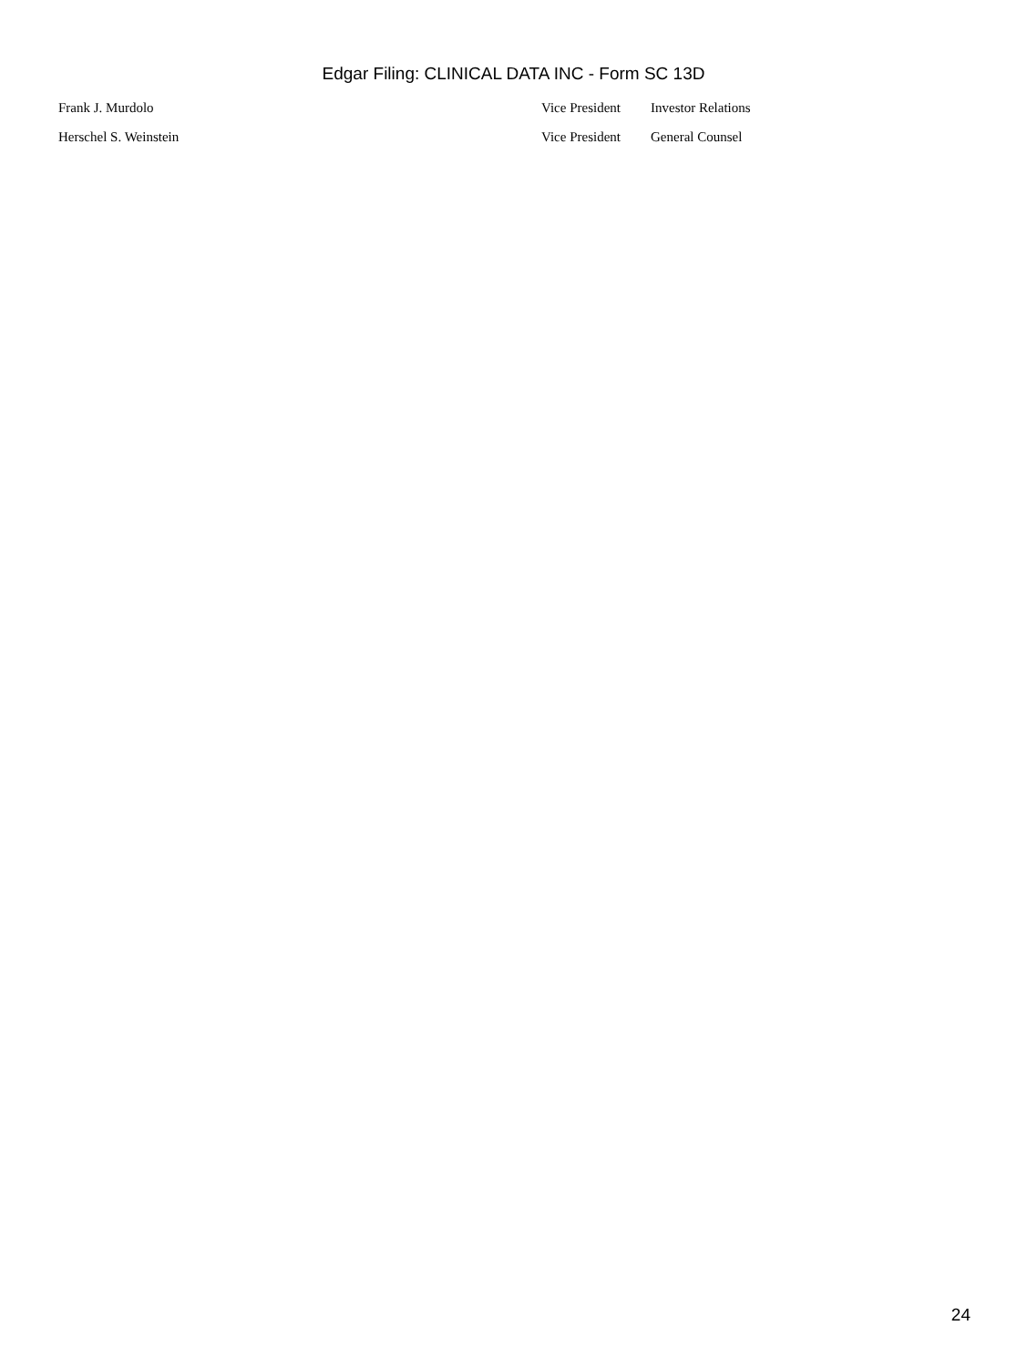Edgar Filing: CLINICAL DATA INC - Form SC 13D
| Frank J. Murdolo | Vice President | Investor Relations |
| Herschel S. Weinstein | Vice President | General Counsel |
24